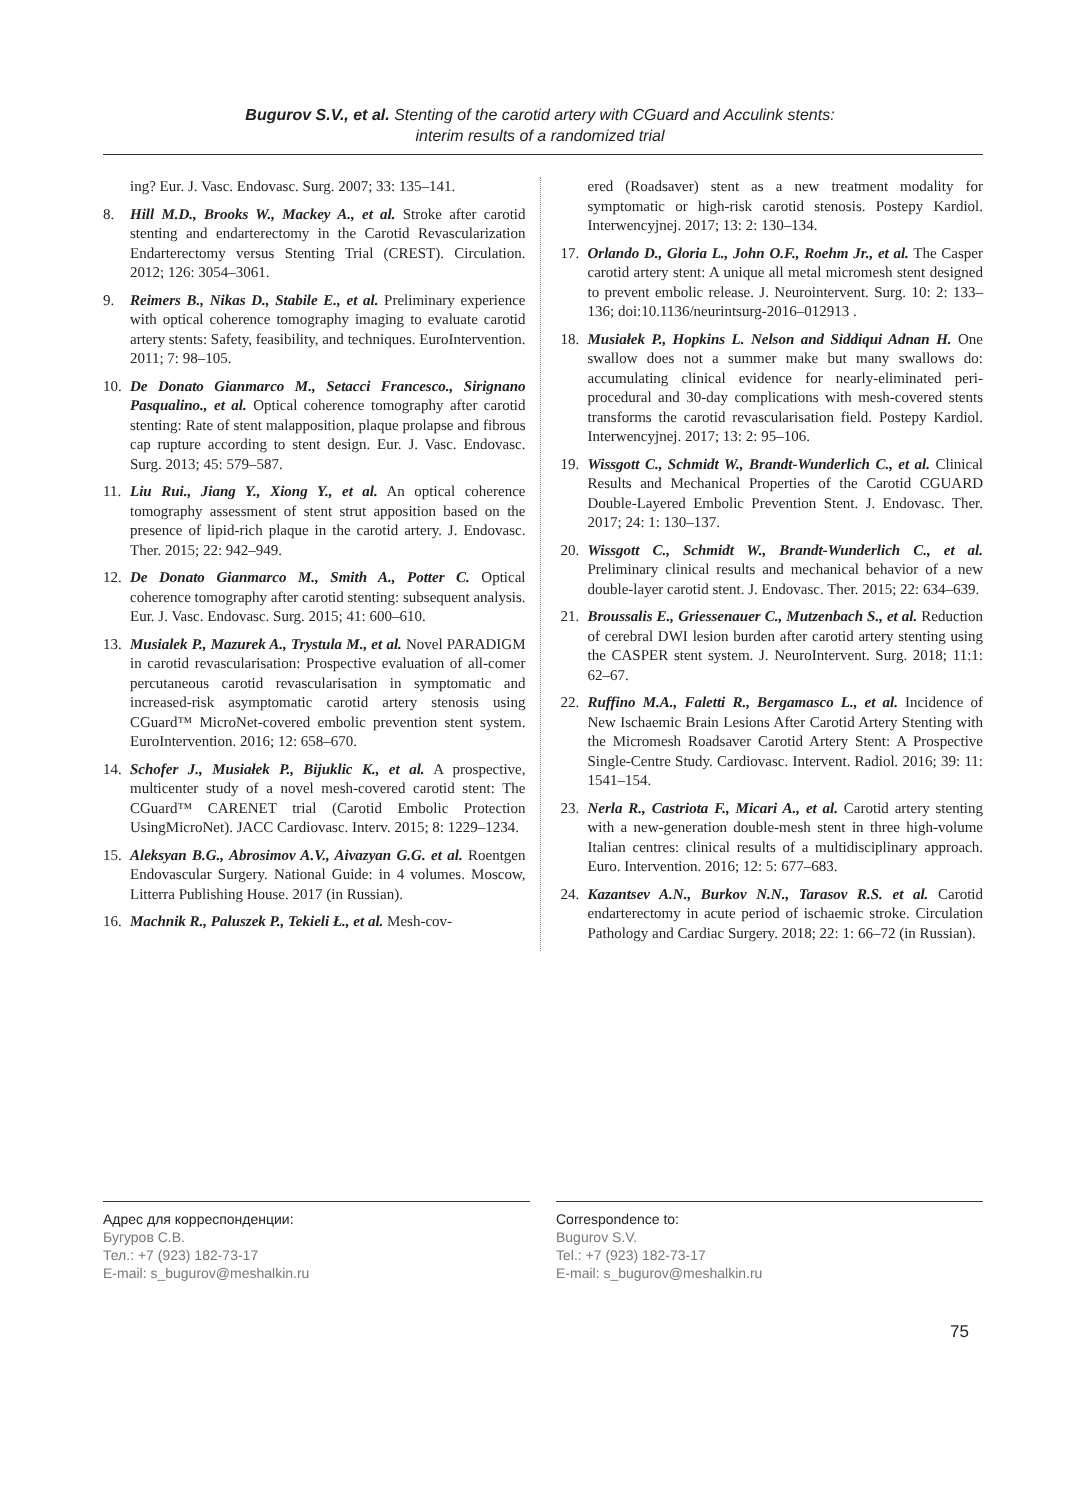Bugurov S.V., et al. Stenting of the carotid artery with CGuard and Acculink stents:
interim results of a randomized trial
ing? Eur. J. Vasc. Endovasc. Surg. 2007; 33: 135–141.
8. Hill M.D., Brooks W., Mackey A., et al. Stroke after carotid stenting and endarterectomy in the Carotid Revascularization Endarterectomy versus Stenting Trial (CREST). Circulation. 2012; 126: 3054–3061.
9. Reimers B., Nikas D., Stabile E., et al. Preliminary experience with optical coherence tomography imaging to evaluate carotid artery stents: Safety, feasibility, and techniques. EuroIntervention. 2011; 7: 98–105.
10. De Donato Gianmarco M., Setacci Francesco., Sirignano Pasqualino., et al. Optical coherence tomography after carotid stenting: Rate of stent malapposition, plaque prolapse and fibrous cap rupture according to stent design. Eur. J. Vasc. Endovasc. Surg. 2013; 45: 579–587.
11. Liu Rui., Jiang Y., Xiong Y., et al. An optical coherence tomography assessment of stent strut apposition based on the presence of lipid-rich plaque in the carotid artery. J. Endovasc. Ther. 2015; 22: 942–949.
12. De Donato Gianmarco M., Smith A., Potter C. Optical coherence tomography after carotid stenting: subsequent analysis. Eur. J. Vasc. Endovasc. Surg. 2015; 41: 600–610.
13. Musialek P., Mazurek A., Trystula M., et al. Novel PARADIGM in carotid revascularisation: Prospective evaluation of all-comer percutaneous carotid revascularisation in symptomatic and increased-risk asymptomatic carotid artery stenosis using CGuard™ MicroNet-covered embolic prevention stent system. EuroIntervention. 2016; 12: 658–670.
14. Schofer J., Musiałek P., Bijuklic K., et al. A prospective, multicenter study of a novel mesh-covered carotid stent: The CGuard™ CARENET trial (Carotid Embolic Protection UsingMicroNet). JACC Cardiovasc. Interv. 2015; 8: 1229–1234.
15. Aleksyan B.G., Abrosimov A.V., Aivazyan G.G. et al. Roentgen Endovascular Surgery. National Guide: in 4 volumes. Moscow, Litterra Publishing House. 2017 (in Russian).
16. Machnik R., Paluszek P., Tekieli Ł., et al. Mesh-cov-
ered (Roadsaver) stent as a new treatment modality for symptomatic or high-risk carotid stenosis. Postepy Kardiol. Interwencyjnej. 2017; 13: 2: 130–134.
17. Orlando D., Gloria L., John O.F., Roehm Jr., et al. The Casper carotid artery stent: A unique all metal micromesh stent designed to prevent embolic release. J. Neurointervent. Surg. 10: 2: 133–136; doi:10.1136/neurintsurg-2016–012913 .
18. Musiałek P., Hopkins L. Nelson and Siddiqui Adnan H. One swallow does not a summer make but many swallows do: accumulating clinical evidence for nearly-eliminated peri-procedural and 30-day complications with mesh-covered stents transforms the carotid revascularisation field. Postepy Kardiol. Interwencyjnej. 2017; 13: 2: 95–106.
19. Wissgott C., Schmidt W., Brandt-Wunderlich C., et al. Clinical Results and Mechanical Properties of the Carotid CGUARD Double-Layered Embolic Prevention Stent. J. Endovasc. Ther. 2017; 24: 1: 130–137.
20. Wissgott C., Schmidt W., Brandt-Wunderlich C., et al. Preliminary clinical results and mechanical behavior of a new double-layer carotid stent. J. Endovasc. Ther. 2015; 22: 634–639.
21. Broussalis E., Griessenauer C., Mutzenbach S., et al. Reduction of cerebral DWI lesion burden after carotid artery stenting using the CASPER stent system. J. NeuroIntervent. Surg. 2018; 11:1: 62–67.
22. Ruffino M.A., Faletti R., Bergamasco L., et al. Incidence of New Ischaemic Brain Lesions After Carotid Artery Stenting with the Micromesh Roadsaver Carotid Artery Stent: A Prospective Single-Centre Study. Cardiovasc. Intervent. Radiol. 2016; 39: 11: 1541–154.
23. Nerla R., Castriota F., Micari A., et al. Carotid artery stenting with a new-generation double-mesh stent in three high-volume Italian centres: clinical results of a multidisciplinary approach. Euro. Intervention. 2016; 12: 5: 677–683.
24. Kazantsev A.N., Burkov N.N., Tarasov R.S. et al. Carotid endarterectomy in acute period of ischaemic stroke. Circulation Pathology and Cardiac Surgery. 2018; 22: 1: 66–72 (in Russian).
Адрес для корреспонденции:
Бугуров С.В.
Тел.: +7 (923) 182-73-17
E-mail: s_bugurov@meshalkin.ru
Correspondence to:
Bugurov S.V.
Tel.: +7 (923) 182-73-17
E-mail: s_bugurov@meshalkin.ru
75